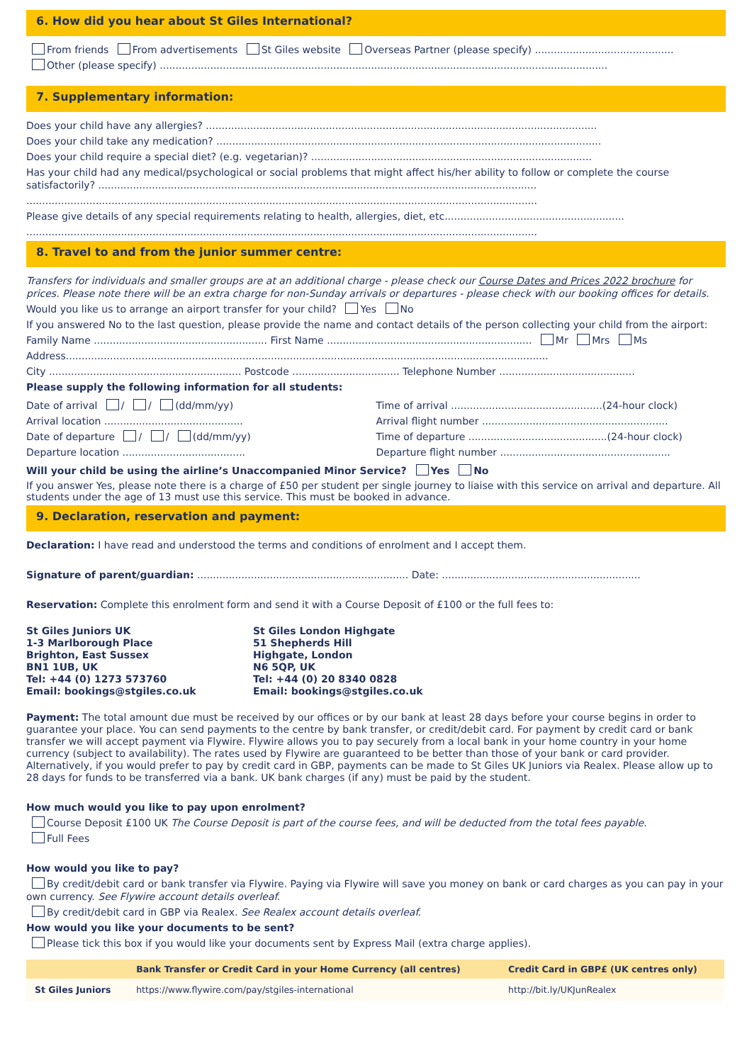6. How did you hear about St Giles International?
From friends From advertisements St Giles website Overseas Partner (please specify) ............................................
Other (please specify) ..............................................................................................................................................
7. Supplementary information:
Does your child have any allergies? ............................................................................................................................
Does your child take any medication? ..........................................................................................................................
Does your child require a special diet? (e.g. vegetarian)? .........................................................................................
Has your child had any medical/psychological or social problems that might affect his/her ability to follow or complete the course satisfactorily? ...........................................................................................................................................
..................................................................................................................................................................
Please give details of any special requirements relating to health, allergies, diet, etc.........................................................
..................................................................................................................................................................
8. Travel to and from the junior summer centre:
Transfers for individuals and smaller groups are at an additional charge - please check our Course Dates and Prices 2022 brochure for prices. Please note there will be an extra charge for non-Sunday arrivals or departures - please check with our booking offices for details.
Would you like us to arrange an airport transfer for your child? Yes No
If you answered No to the last question, please provide the name and contact details of the person collecting your child from the airport:
Family Name ....................................................... First Name ................................................................. Mr Mrs Ms
Address.........................................................................................................................................................
City ............................................................. Postcode .................................. Telephone Number ...........................................
Please supply the following information for all students:
Date of arrival / / (dd/mm/yy)
Arrival location ............................................
Date of departure / / (dd/mm/yy)
Departure location .......................................
Time of arrival ................................................(24-hour clock)
Arrival flight number ...........................................................
Time of departure ............................................(24-hour clock)
Departure flight number ......................................................
Will your child be using the airline’s Unaccompanied Minor Service? Yes No
If you answer Yes, please note there is a charge of £50 per student per single journey to liaise with this service on arrival and departure. All students under the age of 13 must use this service. This must be booked in advance.
9. Declaration, reservation and payment:
Declaration: I have read and understood the terms and conditions of enrolment and I accept them.
Signature of parent/guardian: ................................................................... Date: ...............................................................
Reservation: Complete this enrolment form and send it with a Course Deposit of £100 or the full fees to:
St Giles Juniors UK
1-3 Marlborough Place
Brighton, East Sussex
BN1 1UB, UK
Tel: +44 (0) 1273 573760
Email: bookings@stgiles.co.uk
St Giles London Highgate
51 Shepherds Hill
Highgate, London
N6 5QP, UK
Tel: +44 (0) 20 8340 0828
Email: bookings@stgiles.co.uk
Payment: The total amount due must be received by our offices or by our bank at least 28 days before your course begins in order to guarantee your place. You can send payments to the centre by bank transfer, or credit/debit card. For payment by credit card or bank transfer we will accept payment via Flywire. Flywire allows you to pay securely from a local bank in your home country in your home currency (subject to availability). The rates used by Flywire are guaranteed to be better than those of your bank or card provider. Alternatively, if you would prefer to pay by credit card in GBP, payments can be made to St Giles UK Juniors via Realex. Please allow up to 28 days for funds to be transferred via a bank. UK bank charges (if any) must be paid by the student.
How much would you like to pay upon enrolment?
Course Deposit £100 UK The Course Deposit is part of the course fees, and will be deducted from the total fees payable.
Full Fees
How would you like to pay?
By credit/debit card or bank transfer via Flywire. Paying via Flywire will save you money on bank or card charges as you can pay in your own currency. See Flywire account details overleaf.
By credit/debit card in GBP via Realex. See Realex account details overleaf.
How would you like your documents to be sent?
Please tick this box if you would like your documents sent by Express Mail (extra charge applies).
| | Bank Transfer or Credit Card in your Home Currency (all centres) | Credit Card in GBP£ (UK centres only) |
| --- | --- | --- |
| St Giles Juniors | https://www.flywire.com/pay/stgiles-international | http://bit.ly/UKJunRealex |